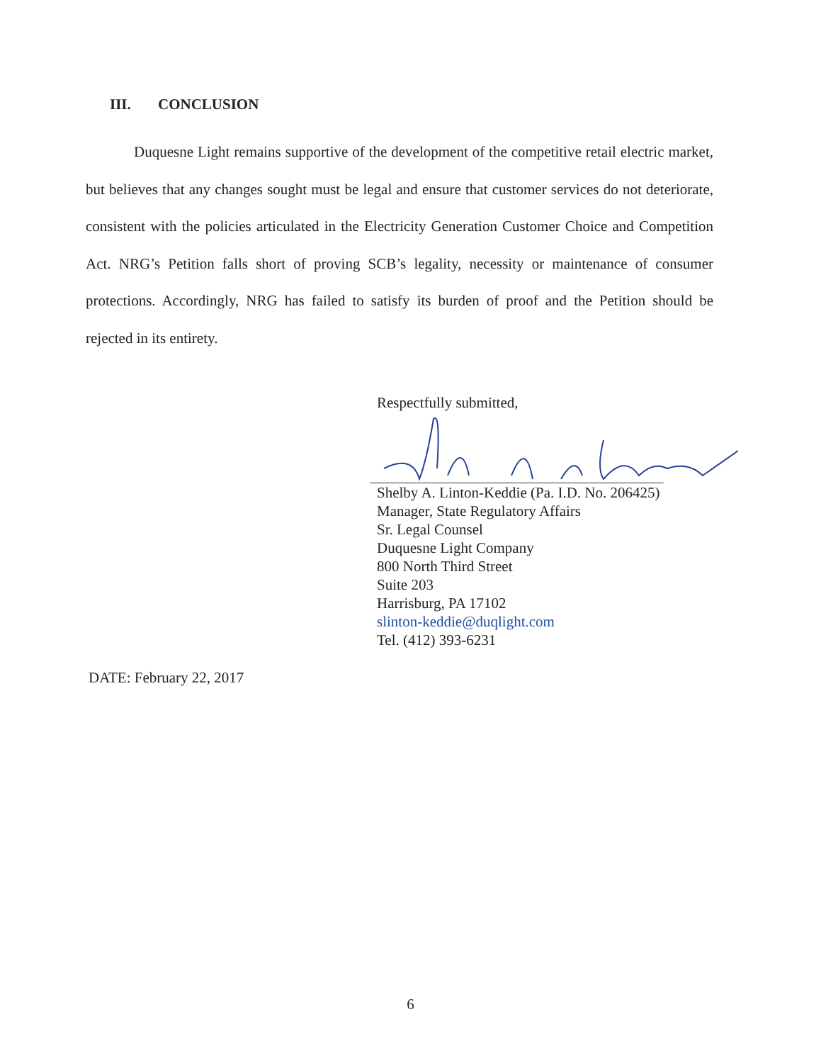III. CONCLUSION
Duquesne Light remains supportive of the development of the competitive retail electric market, but believes that any changes sought must be legal and ensure that customer services do not deteriorate, consistent with the policies articulated in the Electricity Generation Customer Choice and Competition Act. NRG’s Petition falls short of proving SCB’s legality, necessity or maintenance of consumer protections. Accordingly, NRG has failed to satisfy its burden of proof and the Petition should be rejected in its entirety.
Respectfully submitted,
Shelby A. Linton-Keddie (Pa. I.D. No. 206425)
Manager, State Regulatory Affairs
Sr. Legal Counsel
Duquesne Light Company
800 North Third Street
Suite 203
Harrisburg, PA 17102
slinton-keddie@duqlight.com
Tel. (412) 393-6231
DATE: February 22, 2017
6